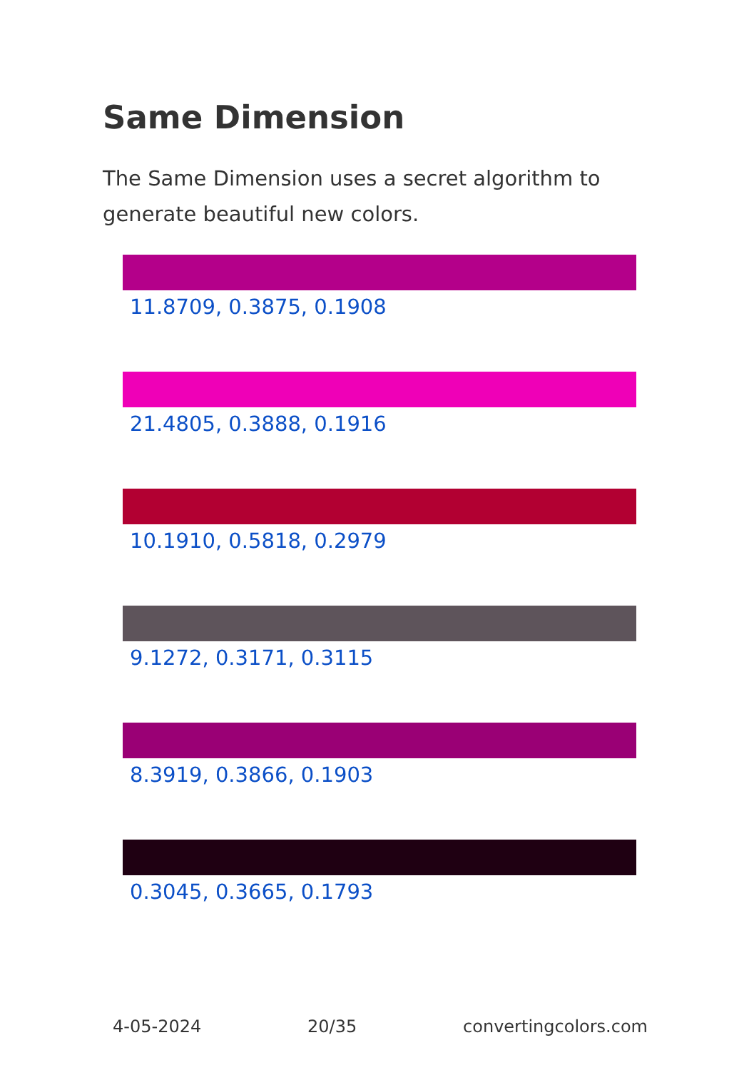Same Dimension
The Same Dimension uses a secret algorithm to generate beautiful new colors.
11.8709, 0.3875, 0.1908
21.4805, 0.3888, 0.1916
10.1910, 0.5818, 0.2979
9.1272, 0.3171, 0.3115
8.3919, 0.3866, 0.1903
0.3045, 0.3665, 0.1793
4-05-2024 20/35 convertingcolors.com